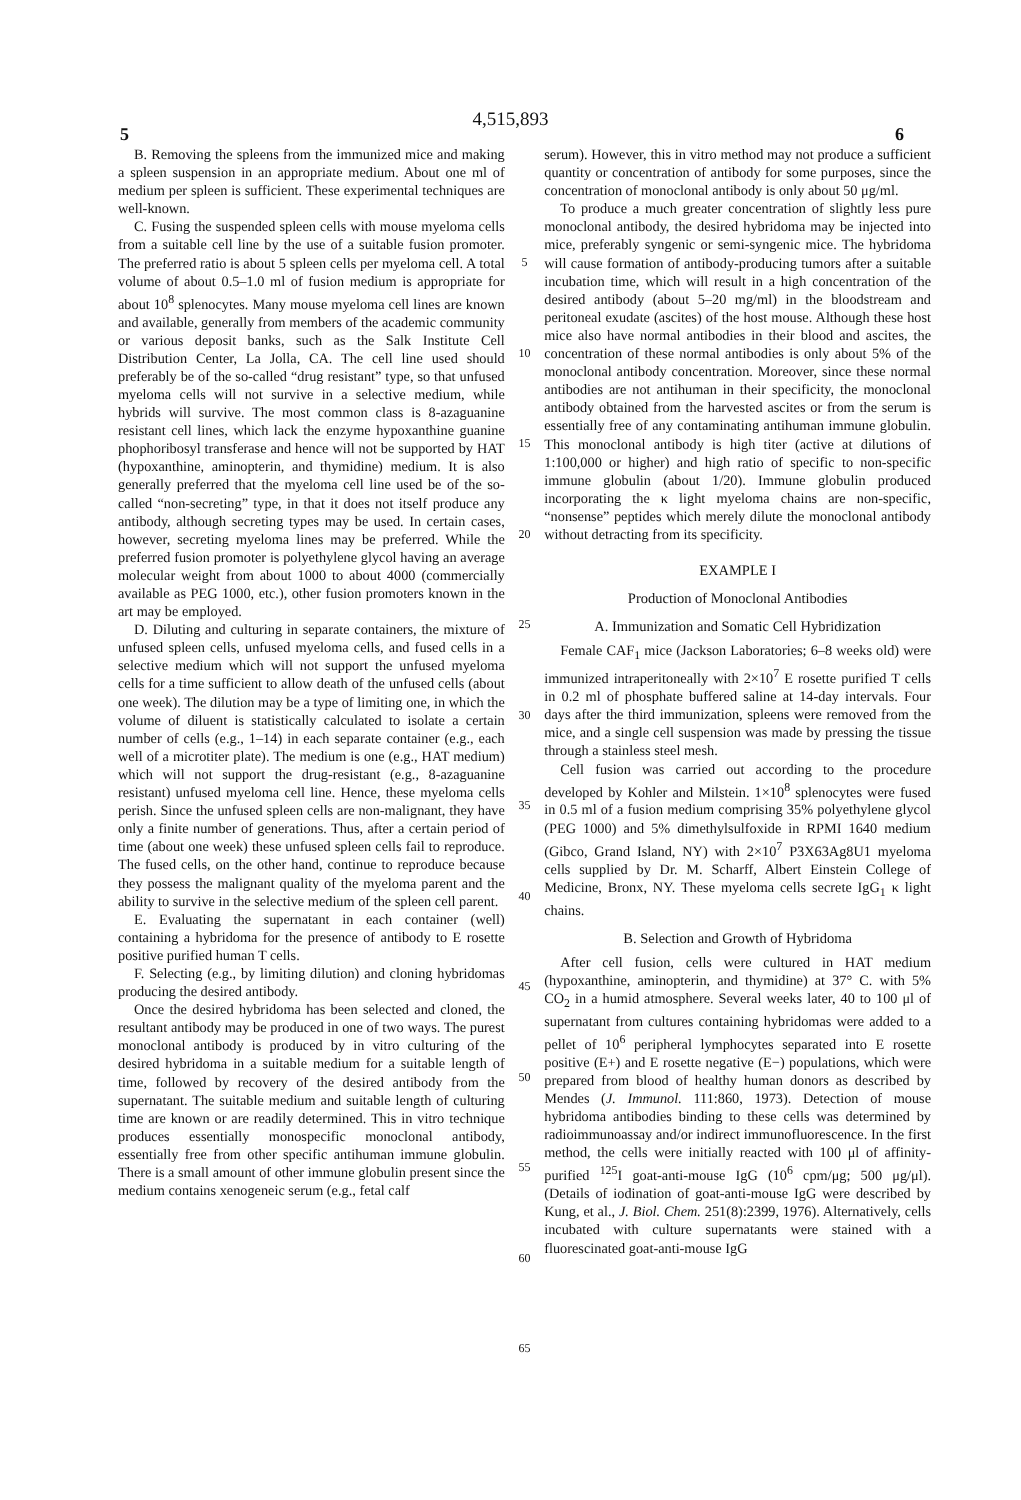4,515,893
5 6
B. Removing the spleens from the immunized mice and making a spleen suspension in an appropriate medium. About one ml of medium per spleen is sufficient. These experimental techniques are well-known.
C. Fusing the suspended spleen cells with mouse myeloma cells from a suitable cell line by the use of a suitable fusion promoter. The preferred ratio is about 5 spleen cells per myeloma cell. A total volume of about 0.5–1.0 ml of fusion medium is appropriate for about 10<sup>8</sup> splenocytes. Many mouse myeloma cell lines are known and available, generally from members of the academic community or various deposit banks, such as the Salk Institute Cell Distribution Center, La Jolla, CA. The cell line used should preferably be of the so-called “drug resistant” type, so that unfused myeloma cells will not survive in a selective medium, while hybrids will survive. The most common class is 8-azaguanine resistant cell lines, which lack the enzyme hypoxanthine guanine phophoribosyl transferase and hence will not be supported by HAT (hypoxanthine, aminopterin, and thymidine) medium. It is also generally preferred that the myeloma cell line used be of the so-called “non-secreting” type, in that it does not itself produce any antibody, although secreting types may be used. In certain cases, however, secreting myeloma lines may be preferred. While the preferred fusion promoter is polyethylene glycol having an average molecular weight from about 1000 to about 4000 (commercially available as PEG 1000, etc.), other fusion promoters known in the art may be employed.
D. Diluting and culturing in separate containers, the mixture of unfused spleen cells, unfused myeloma cells, and fused cells in a selective medium which will not support the unfused myeloma cells for a time sufficient to allow death of the unfused cells (about one week). The dilution may be a type of limiting one, in which the volume of diluent is statistically calculated to isolate a certain number of cells (e.g., 1–14) in each separate container (e.g., each well of a microtiter plate). The medium is one (e.g., HAT medium) which will not support the drug-resistant (e.g., 8-azaguanine resistant) unfused myeloma cell line. Hence, these myeloma cells perish. Since the unfused spleen cells are non-malignant, they have only a finite number of generations. Thus, after a certain period of time (about one week) these unfused spleen cells fail to reproduce. The fused cells, on the other hand, continue to reproduce because they possess the malignant quality of the myeloma parent and the ability to survive in the selective medium of the spleen cell parent.
E. Evaluating the supernatant in each container (well) containing a hybridoma for the presence of antibody to E rosette positive purified human T cells.
F. Selecting (e.g., by limiting dilution) and cloning hybridomas producing the desired antibody.
Once the desired hybridoma has been selected and cloned, the resultant antibody may be produced in one of two ways. The purest monoclonal antibody is produced by in vitro culturing of the desired hybridoma in a suitable medium for a suitable length of time, followed by recovery of the desired antibody from the supernatant. The suitable medium and suitable length of culturing time are known or are readily determined. This in vitro technique produces essentially monospecific monoclonal antibody, essentially free from other specific antihuman immune globulin. There is a small amount of other immune globulin present since the medium contains xenogeneic serum (e.g., fetal calf
5
10
15
20
25
30
35
40
45
50
55
60
65
serum). However, this in vitro method may not produce a sufficient quantity or concentration of antibody for some purposes, since the concentration of monoclonal antibody is only about 50 μg/ml.
To produce a much greater concentration of slightly less pure monoclonal antibody, the desired hybridoma may be injected into mice, preferably syngenic or semi-syngenic mice. The hybridoma will cause formation of antibody-producing tumors after a suitable incubation time, which will result in a high concentration of the desired antibody (about 5–20 mg/ml) in the bloodstream and peritoneal exudate (ascites) of the host mouse. Although these host mice also have normal antibodies in their blood and ascites, the concentration of these normal antibodies is only about 5% of the monoclonal antibody concentration. Moreover, since these normal antibodies are not antihuman in their specificity, the monoclonal antibody obtained from the harvested ascites or from the serum is essentially free of any contaminating antihuman immune globulin. This monoclonal antibody is high titer (active at dilutions of 1:100,000 or higher) and high ratio of specific to non-specific immune globulin (about 1/20). Immune globulin produced incorporating the κ light myeloma chains are non-specific, “nonsense” peptides which merely dilute the monoclonal antibody without detracting from its specificity.
EXAMPLE I
Production of Monoclonal Antibodies
A. Immunization and Somatic Cell Hybridization
Female CAF<sub>1</sub> mice (Jackson Laboratories; 6–8 weeks old) were immunized intraperitoneally with 2×10<sup>7</sup> E rosette purified T cells in 0.2 ml of phosphate buffered saline at 14-day intervals. Four days after the third immunization, spleens were removed from the mice, and a single cell suspension was made by pressing the tissue through a stainless steel mesh.
Cell fusion was carried out according to the procedure developed by Kohler and Milstein. 1×10<sup>8</sup> splenocytes were fused in 0.5 ml of a fusion medium comprising 35% polyethylene glycol (PEG 1000) and 5% dimethylsulfoxide in RPMI 1640 medium (Gibco, Grand Island, NY) with 2×10<sup>7</sup> P3X63Ag8U1 myeloma cells supplied by Dr. M. Scharff, Albert Einstein College of Medicine, Bronx, NY. These myeloma cells secrete IgG<sub>1</sub> κ light chains.
B. Selection and Growth of Hybridoma
After cell fusion, cells were cultured in HAT medium (hypoxanthine, aminopterin, and thymidine) at 37° C. with 5% CO<sub>2</sub> in a humid atmosphere. Several weeks later, 40 to 100 μl of supernatant from cultures containing hybridomas were added to a pellet of 10<sup>6</sup> peripheral lymphocytes separated into E rosette positive (E+) and E rosette negative (E−) populations, which were prepared from blood of healthy human donors as described by Mendes (J. Immunol. 111:860, 1973). Detection of mouse hybridoma antibodies binding to these cells was determined by radioimmunoassay and/or indirect immunofluorescence. In the first method, the cells were initially reacted with 100 μl of affinity-purified <sup>125</sup>I goat-anti-mouse IgG (10<sup>6</sup> cpm/μg; 500 μg/μl). (Details of iodination of goat-anti-mouse IgG were described by Kung, et al., J. Biol. Chem. 251(8):2399, 1976). Alternatively, cells incubated with culture supernatants were stained with a fluorescinated goat-anti-mouse IgG